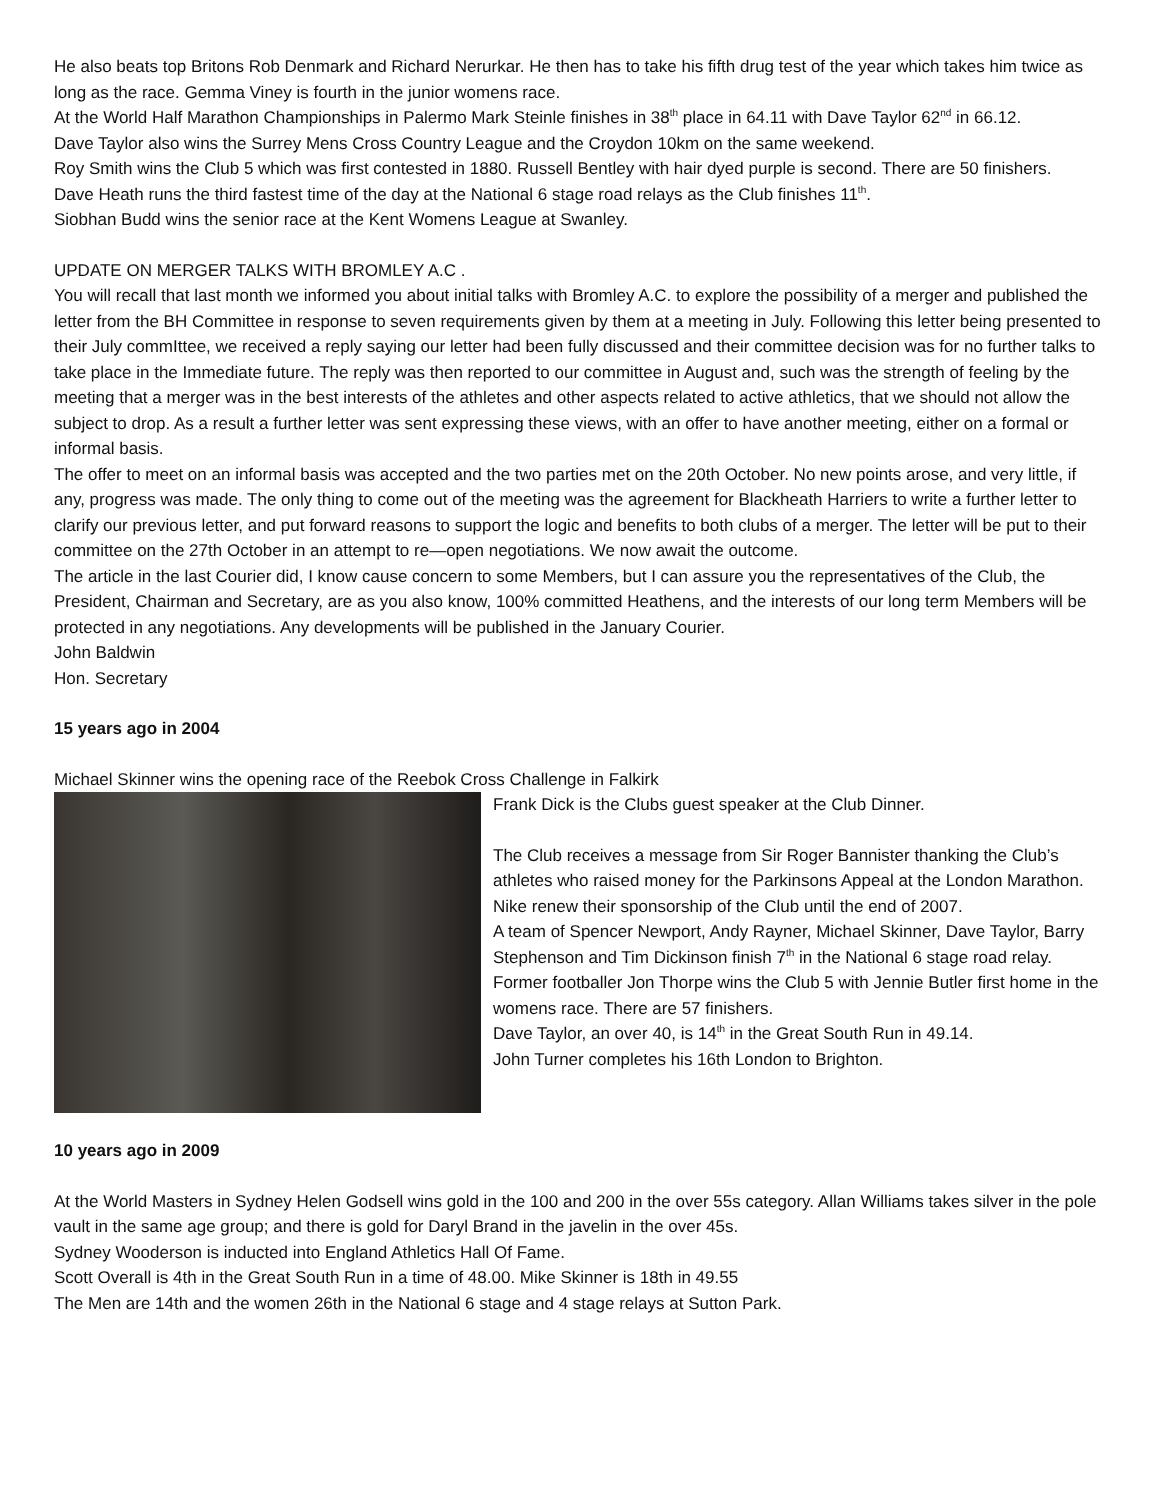He also beats top Britons Rob Denmark and Richard Nerurkar. He then has to take his fifth drug test of the year which takes him twice as long as the race. Gemma Viney is fourth in the junior womens race.
At the World Half Marathon Championships in Palermo Mark Steinle finishes in 38<sup>th</sup> place in 64.11 with Dave Taylor 62<sup>nd</sup> in 66.12.
Dave Taylor also wins the Surrey Mens Cross Country League and the Croydon 10km on the same weekend.
Roy Smith wins the Club 5 which was first contested in 1880. Russell Bentley with hair dyed purple is second. There are 50 finishers.
Dave Heath runs the third fastest time of the day at the National 6 stage road relays as the Club finishes 11<sup>th</sup>.
Siobhan Budd wins the senior race at the Kent Womens League at Swanley.
UPDATE ON MERGER TALKS WITH BROMLEY A.C .
You will recall that last month we informed you about initial talks with Bromley A.C. to explore the possibility of a merger and published the letter from the BH Committee in response to seven requirements given by them at a meeting in July. Following this letter being presented to their July commIttee, we received a reply saying our letter had been fully discussed and their committee decision was for no further talks to take place in the Immediate future. The reply was then reported to our committee in August and, such was the strength of feeling by the meeting that a merger was in the best interests of the athletes and other aspects related to active athletics, that we should not allow the subject to drop. As a result a further letter was sent expressing these views, with an offer to have another meeting, either on a formal or informal basis.
The offer to meet on an informal basis was accepted and the two parties met on the 20th October. No new points arose, and very little, if any, progress was made. The only thing to come out of the meeting was the agreement for Blackheath Harriers to write a further letter to clarify our previous letter, and put forward reasons to support the logic and benefits to both clubs of a merger. The letter will be put to their committee on the 27th October in an attempt to re—open negotiations. We now await the outcome.
The article in the last Courier did, I know cause concern to some Members, but I can assure you the representatives of the Club, the President, Chairman and Secretary, are as you also know, 100% committed Heathens, and the interests of our long term Members will be protected in any negotiations. Any developments will be published in the January Courier.
John Baldwin
Hon. Secretary
15 years ago in 2004
Michael Skinner wins the opening race of the Reebok Cross Challenge in Falkirk
Frank Dick is the Clubs guest speaker at the Club Dinner.
The Club receives a message from Sir Roger Bannister thanking the Club’s athletes who raised money for the Parkinsons Appeal at the London Marathon.
Nike renew their sponsorship of the Club until the end of 2007.
A team of Spencer Newport, Andy Rayner, Michael Skinner, Dave Taylor, Barry Stephenson and Tim Dickinson finish 7<sup>th</sup> in the National 6 stage road relay.
Former footballer Jon Thorpe wins the Club 5 with Jennie Butler first home in the womens race. There are 57 finishers.
Dave Taylor, an over 40, is 14<sup>th</sup> in the Great South Run in 49.14.
John Turner completes his 16th London to Brighton.
10 years ago in 2009
At the World Masters in Sydney Helen Godsell wins gold in the 100 and 200 in the over 55s category. Allan Williams takes silver in the pole vault in the same age group; and there is gold for Daryl Brand in the javelin in the over 45s.
Sydney Wooderson is inducted into England Athletics Hall Of Fame.
Scott Overall is 4th in the Great South Run in a time of 48.00. Mike Skinner is 18th in 49.55
The Men are 14th and the women 26th in the National 6 stage and 4 stage relays at Sutton Park.